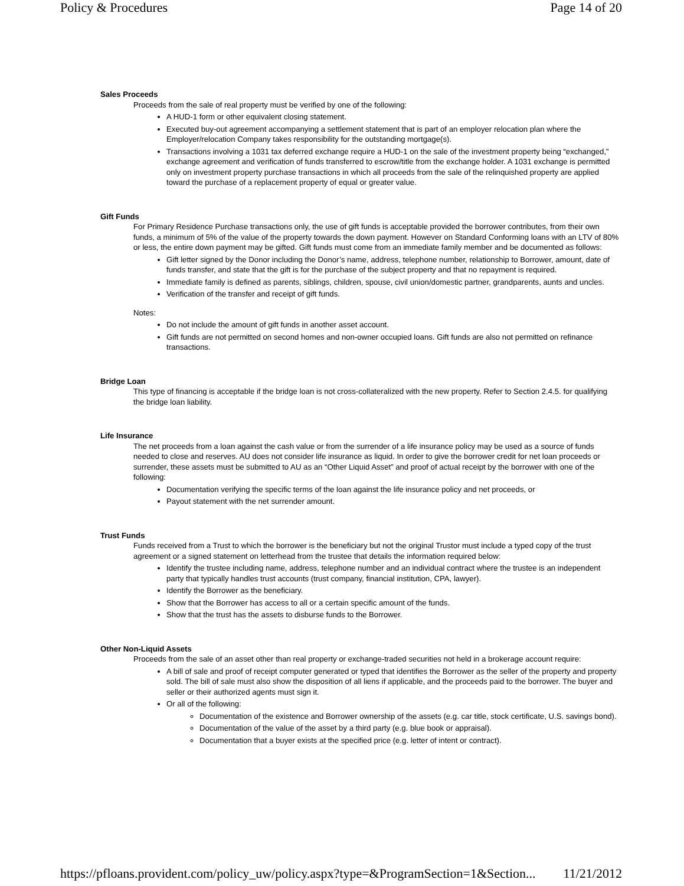Policy & Procedures Page 14 of 20
Sales Proceeds
Proceeds from the sale of real property must be verified by one of the following:
A HUD-1 form or other equivalent closing statement.
Executed buy-out agreement accompanying a settlement statement that is part of an employer relocation plan where the Employer/relocation Company takes responsibility for the outstanding mortgage(s).
Transactions involving a 1031 tax deferred exchange require a HUD-1 on the sale of the investment property being “exchanged,” exchange agreement and verification of funds transferred to escrow/title from the exchange holder. A 1031 exchange is permitted only on investment property purchase transactions in which all proceeds from the sale of the relinquished property are applied toward the purchase of a replacement property of equal or greater value.
Gift Funds
For Primary Residence Purchase transactions only, the use of gift funds is acceptable provided the borrower contributes, from their own funds, a minimum of 5% of the value of the property towards the down payment. However on Standard Conforming loans with an LTV of 80% or less, the entire down payment may be gifted. Gift funds must come from an immediate family member and be documented as follows:
Gift letter signed by the Donor including the Donor’s name, address, telephone number, relationship to Borrower, amount, date of funds transfer, and state that the gift is for the purchase of the subject property and that no repayment is required.
Immediate family is defined as parents, siblings, children, spouse, civil union/domestic partner, grandparents, aunts and uncles.
Verification of the transfer and receipt of gift funds.
Notes:
Do not include the amount of gift funds in another asset account.
Gift funds are not permitted on second homes and non-owner occupied loans. Gift funds are also not permitted on refinance transactions.
Bridge Loan
This type of financing is acceptable if the bridge loan is not cross-collateralized with the new property. Refer to Section 2.4.5. for qualifying the bridge loan liability.
Life Insurance
The net proceeds from a loan against the cash value or from the surrender of a life insurance policy may be used as a source of funds needed to close and reserves. AU does not consider life insurance as liquid. In order to give the borrower credit for net loan proceeds or surrender, these assets must be submitted to AU as an “Other Liquid Asset” and proof of actual receipt by the borrower with one of the following:
Documentation verifying the specific terms of the loan against the life insurance policy and net proceeds, or
Payout statement with the net surrender amount.
Trust Funds
Funds received from a Trust to which the borrower is the beneficiary but not the original Trustor must include a typed copy of the trust agreement or a signed statement on letterhead from the trustee that details the information required below:
Identify the trustee including name, address, telephone number and an individual contract where the trustee is an independent party that typically handles trust accounts (trust company, financial institution, CPA, lawyer).
Identify the Borrower as the beneficiary.
Show that the Borrower has access to all or a certain specific amount of the funds.
Show that the trust has the assets to disburse funds to the Borrower.
Other Non-Liquid Assets
Proceeds from the sale of an asset other than real property or exchange-traded securities not held in a brokerage account require:
A bill of sale and proof of receipt computer generated or typed that identifies the Borrower as the seller of the property and property sold. The bill of sale must also show the disposition of all liens if applicable, and the proceeds paid to the borrower. The buyer and seller or their authorized agents must sign it.
Or all of the following:
Documentation of the existence and Borrower ownership of the assets (e.g. car title, stock certificate, U.S. savings bond).
Documentation of the value of the asset by a third party (e.g. blue book or appraisal).
Documentation that a buyer exists at the specified price (e.g. letter of intent or contract).
https://pfloans.provident.com/policy_uw/policy.aspx?type=&ProgramSection=1&Section... 11/21/2012